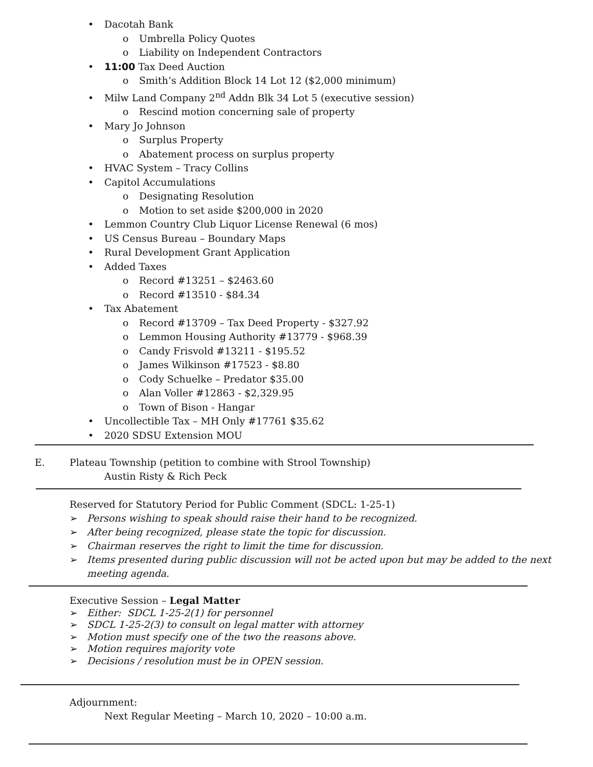• Dacotah Bank
o Umbrella Policy Quotes
o Liability on Independent Contractors
• 11:00 Tax Deed Auction
o Smith’s Addition Block 14 Lot 12 ($2,000 minimum)
• Milw Land Company 2<sup>nd</sup> Addn Blk 34 Lot 5 (executive session)
o Rescind motion concerning sale of property
• Mary Jo Johnson
o Surplus Property
o Abatement process on surplus property
• HVAC System – Tracy Collins
• Capitol Accumulations
o Designating Resolution
o Motion to set aside $200,000 in 2020
• Lemmon Country Club Liquor License Renewal (6 mos)
• US Census Bureau – Boundary Maps
• Rural Development Grant Application
• Added Taxes
o Record #13251 – $2463.60
o Record #13510 - $84.34
• Tax Abatement
o Record #13709 – Tax Deed Property - $327.92
o Lemmon Housing Authority #13779 - $968.39
o Candy Frisvold #13211 - $195.52
o James Wilkinson #17523 - $8.80
o Cody Schuelke – Predator $35.00
o Alan Voller #12863 - $2,329.95
o Town of Bison - Hangar
• Uncollectible Tax – MH Only #17761 $35.62
• 2020 SDSU Extension MOU
E. Plateau Township (petition to combine with Strool Township)
Austin Risty & Rich Peck
Reserved for Statutory Period for Public Comment (SDCL: 1-25-1)
➢ Persons wishing to speak should raise their hand to be recognized.
➢ After being recognized, please state the topic for discussion.
➢ Chairman reserves the right to limit the time for discussion.
➢ Items presented during public discussion will not be acted upon but may be added to the next meeting agenda.
Executive Session – Legal Matter
➢ Either: SDCL 1-25-2(1) for personnel
➢ SDCL 1-25-2(3) to consult on legal matter with attorney
➢ Motion must specify one of the two the reasons above.
➢ Motion requires majority vote
➢ Decisions / resolution must be in OPEN session.
Adjournment:
Next Regular Meeting – March 10, 2020 – 10:00 a.m.